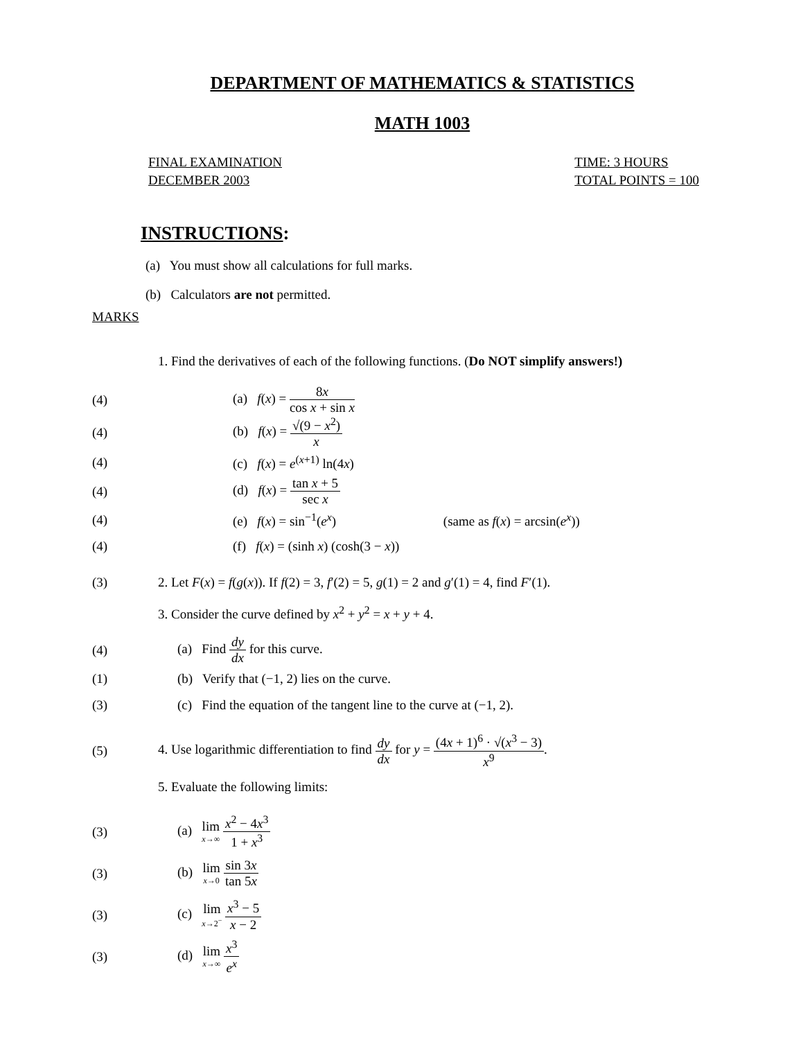DEPARTMENT OF MATHEMATICS & STATISTICS
MATH 1003
FINAL EXAMINATION
DECEMBER 2003
TIME: 3 HOURS
TOTAL POINTS = 100
INSTRUCTIONS:
(a) You must show all calculations for full marks.
(b) Calculators are not permitted.
MARKS
1. Find the derivatives of each of the following functions. (Do NOT simplify answers!)
(4) (a) f(x) = 8x cos x + sin x
(4) (b) f(x) = √(9 − x<sup>2</sup>) x
(4) (c) f(x) = e<sup>(x+1)</sup> ln(4x)
(4) (d) f(x) = tan x + 5 sec x
(4)
(e) f(x) = sin<sup>−1</sup>(e<sup>x</sup>) (same as f(x) = arcsin(e<sup>x</sup>))
(4)
(f) f(x) = (sinh x) (cosh(3 − x))
(3)
2. Let F(x) = f(g(x)). If f(2) = 3, f′(2) = 5, g(1) = 2 and g′(1) = 4, find F′(1).
3. Consider the curve defined by x<sup>2</sup> + y<sup>2</sup> = x + y + 4.
(4)
(a) Find dy dx for this curve.
(1)
(b) Verify that (−1, 2) lies on the curve.
(3)
(c) Find the equation of the tangent line to the curve at (−1, 2).
(5)
4. Use logarithmic differentiation to find dy dx for y = (4x + 1)<sup>6</sup> · √(x<sup>3</sup> − 3) x<sup>9</sup>.
5. Evaluate the following limits:
(3) (a) lim x→∞ x<sup>2</sup> − 4x<sup>3</sup> 1 + x<sup>3</sup>
(3) (b) lim x→0 sin 3x tan 5x
(3) (c) lim x→2<sup>−</sup> x<sup>3</sup> − 5 x − 2
(3) (d) lim x→∞ x<sup>3</sup> e<sup>x</sup>